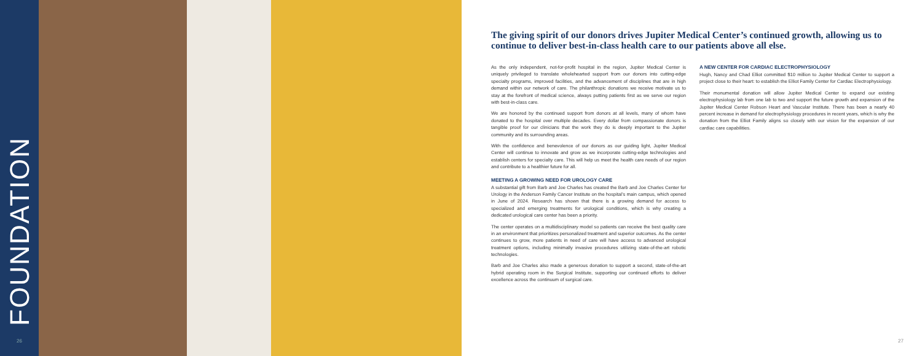FOUNDATION
26
The giving spirit of our donors drives Jupiter Medical Center’s continued growth, allowing us to continue to deliver best-in-class health care to our patients above all else.
As the only independent, not-for-profit hospital in the region, Jupiter Medical Center is uniquely privileged to translate wholehearted support from our donors into cutting-edge specialty programs, improved facilities, and the advancement of disciplines that are in high demand within our network of care. The philanthropic donations we receive motivate us to stay at the forefront of medical science, always putting patients first as we serve our region with best-in-class care.
We are honored by the continued support from donors at all levels, many of whom have donated to the hospital over multiple decades. Every dollar from compassionate donors is tangible proof for our clinicians that the work they do is deeply important to the Jupiter community and its surrounding areas.
With the confidence and benevolence of our donors as our guiding light, Jupiter Medical Center will continue to innovate and grow as we incorporate cutting-edge technologies and establish centers for specialty care. This will help us meet the health care needs of our region and contribute to a healthier future for all.
MEETING A GROWING NEED FOR UROLOGY CARE
A substantial gift from Barb and Joe Charles has created the Barb and Joe Charles Center for Urology in the Anderson Family Cancer Institute on the hospital’s main campus, which opened in June of 2024. Research has shown that there is a growing demand for access to specialized and emerging treatments for urological conditions, which is why creating a dedicated urological care center has been a priority.
The center operates on a multidisciplinary model so patients can receive the best quality care in an environment that prioritizes personalized treatment and superior outcomes. As the center continues to grow, more patients in need of care will have access to advanced urological treatment options, including minimally invasive procedures utilizing state-of-the-art robotic technologies.
Barb and Joe Charles also made a generous donation to support a second, state-of-the-art hybrid operating room in the Surgical Institute, supporting our continued efforts to deliver excellence across the continuum of surgical care.
A NEW CENTER FOR CARDIAC ELECTROPHYSIOLOGY
Hugh, Nancy and Chad Elliot committed $10 million to Jupiter Medical Center to support a project close to their heart: to establish the Elliot Family Center for Cardiac Electrophysiology.
Their monumental donation will allow Jupiter Medical Center to expand our existing electrophysiology lab from one lab to two and support the future growth and expansion of the Jupiter Medical Center Robson Heart and Vascular Institute. There has been a nearly 40 percent increase in demand for electrophysiology procedures in recent years, which is why the donation from the Elliot Family aligns so closely with our vision for the expansion of our cardiac care capabilities.
27